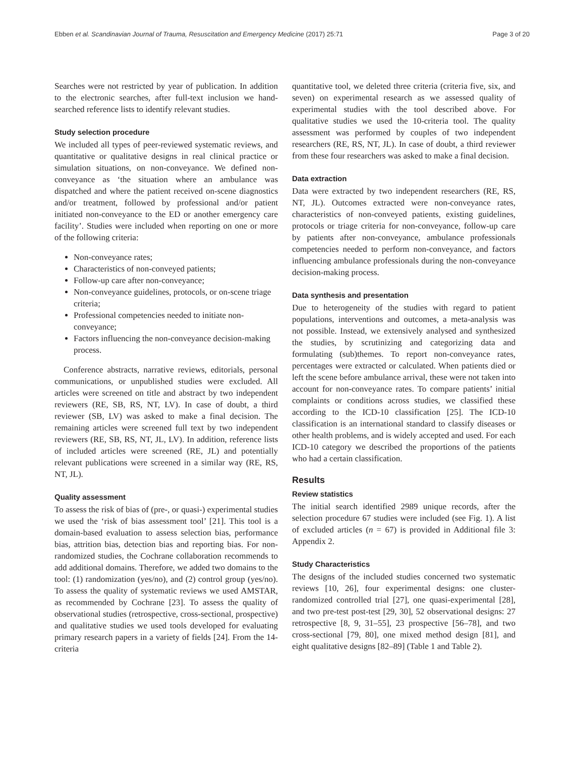Ebben et al. Scandinavian Journal of Trauma, Resuscitation and Emergency Medicine (2017) 25:71 Page 3 of 20
Searches were not restricted by year of publication. In addition to the electronic searches, after full-text inclusion we hand-searched reference lists to identify relevant studies.
Study selection procedure
We included all types of peer-reviewed systematic reviews, and quantitative or qualitative designs in real clinical practice or simulation situations, on non-conveyance. We defined non-conveyance as ‘the situation where an ambulance was dispatched and where the patient received on-scene diagnostics and/or treatment, followed by professional and/or patient initiated non-conveyance to the ED or another emergency care facility’. Studies were included when reporting on one or more of the following criteria:
Non-conveyance rates;
Characteristics of non-conveyed patients;
Follow-up care after non-conveyance;
Non-conveyance guidelines, protocols, or on-scene triage criteria;
Professional competencies needed to initiate non-conveyance;
Factors influencing the non-conveyance decision-making process.
Conference abstracts, narrative reviews, editorials, personal communications, or unpublished studies were excluded. All articles were screened on title and abstract by two independent reviewers (RE, SB, RS, NT, LV). In case of doubt, a third reviewer (SB, LV) was asked to make a final decision. The remaining articles were screened full text by two independent reviewers (RE, SB, RS, NT, JL, LV). In addition, reference lists of included articles were screened (RE, JL) and potentially relevant publications were screened in a similar way (RE, RS, NT, JL).
Quality assessment
To assess the risk of bias of (pre-, or quasi-) experimental studies we used the ‘risk of bias assessment tool’ [21]. This tool is a domain-based evaluation to assess selection bias, performance bias, attrition bias, detection bias and reporting bias. For non-randomized studies, the Cochrane collaboration recommends to add additional domains. Therefore, we added two domains to the tool: (1) randomization (yes/no), and (2) control group (yes/no). To assess the quality of systematic reviews we used AMSTAR, as recommended by Cochrane [23]. To assess the quality of observational studies (retrospective, cross-sectional, prospective) and qualitative studies we used tools developed for evaluating primary research papers in a variety of fields [24]. From the 14-criteria
quantitative tool, we deleted three criteria (criteria five, six, and seven) on experimental research as we assessed quality of experimental studies with the tool described above. For qualitative studies we used the 10-criteria tool. The quality assessment was performed by couples of two independent researchers (RE, RS, NT, JL). In case of doubt, a third reviewer from these four researchers was asked to make a final decision.
Data extraction
Data were extracted by two independent researchers (RE, RS, NT, JL). Outcomes extracted were non-conveyance rates, characteristics of non-conveyed patients, existing guidelines, protocols or triage criteria for non-conveyance, follow-up care by patients after non-conveyance, ambulance professionals competencies needed to perform non-conveyance, and factors influencing ambulance professionals during the non-conveyance decision-making process.
Data synthesis and presentation
Due to heterogeneity of the studies with regard to patient populations, interventions and outcomes, a meta-analysis was not possible. Instead, we extensively analysed and synthesized the studies, by scrutinizing and categorizing data and formulating (sub)themes. To report non-conveyance rates, percentages were extracted or calculated. When patients died or left the scene before ambulance arrival, these were not taken into account for non-conveyance rates. To compare patients’ initial complaints or conditions across studies, we classified these according to the ICD-10 classification [25]. The ICD-10 classification is an international standard to classify diseases or other health problems, and is widely accepted and used. For each ICD-10 category we described the proportions of the patients who had a certain classification.
Results
Review statistics
The initial search identified 2989 unique records, after the selection procedure 67 studies were included (see Fig. 1). A list of excluded articles (n = 67) is provided in Additional file 3: Appendix 2.
Study Characteristics
The designs of the included studies concerned two systematic reviews [10, 26], four experimental designs: one cluster-randomized controlled trial [27], one quasi-experimental [28], and two pre-test post-test [29, 30], 52 observational designs: 27 retrospective [8, 9, 31–55], 23 prospective [56–78], and two cross-sectional [79, 80], one mixed method design [81], and eight qualitative designs [82–89] (Table 1 and Table 2).